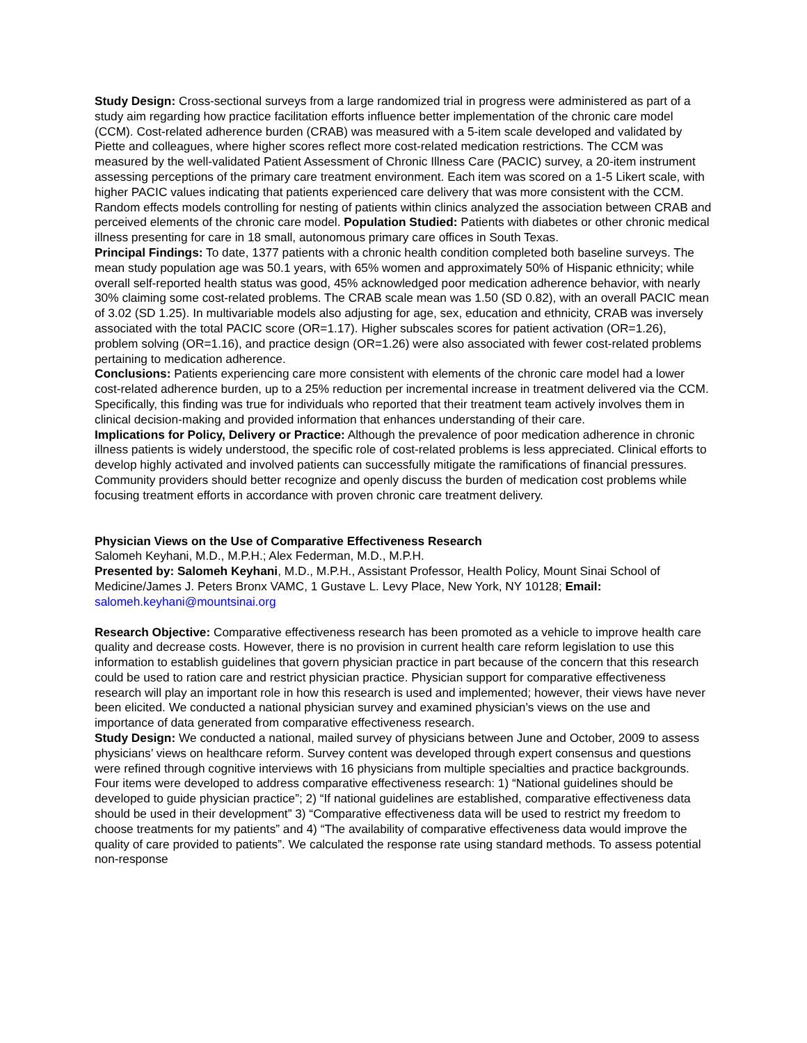Study Design: Cross-sectional surveys from a large randomized trial in progress were administered as part of a study aim regarding how practice facilitation efforts influence better implementation of the chronic care model (CCM). Cost-related adherence burden (CRAB) was measured with a 5-item scale developed and validated by Piette and colleagues, where higher scores reflect more cost-related medication restrictions. The CCM was measured by the well-validated Patient Assessment of Chronic Illness Care (PACIC) survey, a 20-item instrument assessing perceptions of the primary care treatment environment. Each item was scored on a 1-5 Likert scale, with higher PACIC values indicating that patients experienced care delivery that was more consistent with the CCM. Random effects models controlling for nesting of patients within clinics analyzed the association between CRAB and perceived elements of the chronic care model. Population Studied: Patients with diabetes or other chronic medical illness presenting for care in 18 small, autonomous primary care offices in South Texas.
Principal Findings: To date, 1377 patients with a chronic health condition completed both baseline surveys. The mean study population age was 50.1 years, with 65% women and approximately 50% of Hispanic ethnicity; while overall self-reported health status was good, 45% acknowledged poor medication adherence behavior, with nearly 30% claiming some cost-related problems. The CRAB scale mean was 1.50 (SD 0.82), with an overall PACIC mean of 3.02 (SD 1.25). In multivariable models also adjusting for age, sex, education and ethnicity, CRAB was inversely associated with the total PACIC score (OR=1.17). Higher subscales scores for patient activation (OR=1.26), problem solving (OR=1.16), and practice design (OR=1.26) were also associated with fewer cost-related problems pertaining to medication adherence.
Conclusions: Patients experiencing care more consistent with elements of the chronic care model had a lower cost-related adherence burden, up to a 25% reduction per incremental increase in treatment delivered via the CCM. Specifically, this finding was true for individuals who reported that their treatment team actively involves them in clinical decision-making and provided information that enhances understanding of their care.
Implications for Policy, Delivery or Practice: Although the prevalence of poor medication adherence in chronic illness patients is widely understood, the specific role of cost-related problems is less appreciated. Clinical efforts to develop highly activated and involved patients can successfully mitigate the ramifications of financial pressures. Community providers should better recognize and openly discuss the burden of medication cost problems while focusing treatment efforts in accordance with proven chronic care treatment delivery.
Physician Views on the Use of Comparative Effectiveness Research
Salomeh Keyhani, M.D., M.P.H.; Alex Federman, M.D., M.P.H.
Presented by: Salomeh Keyhani, M.D., M.P.H., Assistant Professor, Health Policy, Mount Sinai School of Medicine/James J. Peters Bronx VAMC, 1 Gustave L. Levy Place, New York, NY 10128; Email: salomeh.keyhani@mountsinai.org
Research Objective: Comparative effectiveness research has been promoted as a vehicle to improve health care quality and decrease costs. However, there is no provision in current health care reform legislation to use this information to establish guidelines that govern physician practice in part because of the concern that this research could be used to ration care and restrict physician practice. Physician support for comparative effectiveness research will play an important role in how this research is used and implemented; however, their views have never been elicited. We conducted a national physician survey and examined physician’s views on the use and importance of data generated from comparative effectiveness research.
Study Design: We conducted a national, mailed survey of physicians between June and October, 2009 to assess physicians’ views on healthcare reform. Survey content was developed through expert consensus and questions were refined through cognitive interviews with 16 physicians from multiple specialties and practice backgrounds. Four items were developed to address comparative effectiveness research: 1) “National guidelines should be developed to guide physician practice”; 2) “If national guidelines are established, comparative effectiveness data should be used in their development” 3) “Comparative effectiveness data will be used to restrict my freedom to choose treatments for my patients” and 4) “The availability of comparative effectiveness data would improve the quality of care provided to patients”. We calculated the response rate using standard methods. To assess potential non-response